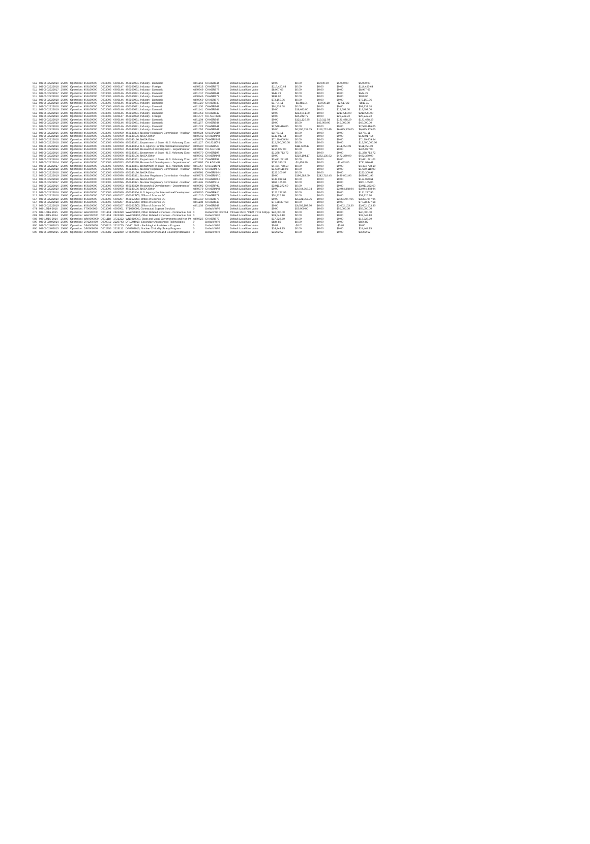| 511 | 089-X-02222019 | 25400 | Operation : 456100000 | C003005 | 6600146 | 456160031, Industry - Domestic | 4861162 | CHAGR844 | Default Local Use Value | $0.00 | $0.00 | $6,000.00 | $6,000.00 | $6,000.00 |
| 511 | 089-X-02222018 | 25400 | Operation : 456100000 | C003005 | 6600147 | 456160032, Industry - Foreign | 4860813 | CHAGR872 | Default Local Use Value | $116,420.64 | $0.00 | $0.00 | $0.00 | $116,420.64 |
| 511 | 089-X-02222017 | 25400 | Operation : 456100000 | C003005 | 6600146 | 456160031, Industry - Domestic | 4860949 | CHAGR873 | Default Local Use Value | $8,967.69 | $0.00 | $0.00 | $0.00 | $8,967.69 |
| 511 | 089-X-02222017 | 25400 | Operation : 456100000 | C003005 | 6600146 | 456160031, Industry - Domestic | 4861017 | CHAGR841 | Default Local Use Value | $644.23 | $0.00 | $0.00 | $0.00 | $644.23 |
| 511 | 089-X-02222018 | 25400 | Operation : 456100000 | C003005 | 6600146 | 456160031, Industry - Domestic | 4860946 | CHAGR873 | Default Local Use Value | $899.96 | $0.00 | $0.00 | $0.00 | $899.96 |
| 511 | 089-X-02222018 | 25400 | Operation : 456100000 | C003005 | 6600146 | 456160031, Industry - Domestic | 4860969 | CHAGR873 | Default Local Use Value | $72,150.96 | $0.00 | $0.00 | $0.00 | $72,150.96 |
| 511 | 089-X-02222018 | 25400 | Operation : 456100000 | C003005 | 6600146 | 456160031, Industry - Domestic | 4861020 | CHAGR840 | Default Local Use Value | $1,704.11 | -$1,481.04 | -$1,036.18 | -$2,517.22 | -$813.11 |
| 511 | 089-X-02222018 | 25400 | Operation : 456100000 | C003005 | 6600146 | 456160031, Industry - Domestic | 4861120 | CHAGR843 | Default Local Use Value | $91,831.68 | $0.00 | $0.00 | $0.00 | $91,831.68 |
| 511 | 089-X-02222019 | 25400 | Operation : 456100000 | C003005 | 6600146 | 456160031, Industry - Domestic | 4861141 | CHAGR844 | Default Local Use Value | $0.00 | $18,693.00 | $0.00 | $18,693.00 | $18,693.00 |
| 511 | 089-X-02222019 | 25400 | Operation : 456100000 | C003005 | 6600146 | 456160031, Industry - Domestic | 4861053 | CHAGR842 | Default Local Use Value | $0.00 | $213,541.00 | $0.00 | $213,541.00 | $213,541.00 |
| 511 | 089-X-02222019 | 25400 | Operation : 456100000 | C003005 | 6600147 | 456160032, Industry - Foreign | 4801577 | CH AGR8780 | Default Local Use Value | $0.00 | $25,242.72 | $0.00 | $25,242.72 | $25,242.72 |
| 511 | 089-X-02222019 | 25400 | Operation : 456100000 | C003005 | 6600146 | 456160031, Industry - Domestic | 4861104 | CHAGR843 | Default Local Use Value | $0.00 | $121,126.75 | $10,311.54 | $131,438.29 | $131,438.29 |
| 511 | 089-X-02222019 | 25400 | Operation : 456100000 | C003005 | 6600146 | 456160031, Industry - Domestic | 4861157 | CHAGR844 | Default Local Use Value | $0.00 | $0.00 | $45,000.00 | $45,000.00 | $45,000.00 |
| 511 | 089-X-02222018 | 25400 | Operation : 456100000 | C003005 | 6600146 | 456160031, Industry - Domestic | 4861022 | CHAGR841 | Default Local Use Value | $2,548,416.05 | $0.00 | $0.00 | $0.00 | $2,548,416.05 |
| 511 | 089-X-02222019 | 25400 | Operation : 456100000 | C003005 | 6600146 | 456160031, Industry - Domestic | 4861052 | CHAGR841 | Default Local Use Value | $0.00 | $6,506,532.65 | $118,772.40 | $6,625,305.05 | $6,625,305.05 |
| 512 | 089-X-02222016 | 25400 | Operation : 456100000 | C003005 | 6600099 | 456140374, Nuclear Regulatory Commission - Nuclear | 4860724 | CH189V619 | Default Local Use Value | $3,761.11 | $0.00 | $0.00 | $0.00 | $3,761.11 |
| 512 | 089-X-02222018 | 25400 | Operation : 456100000 | C003005 | 6600050 | 456140196, NASA Other | 4860942 | CHAGRNNJ | Default Local Use Value | $143,017.14 | $0.00 | $0.00 | $0.00 | $143,017.14 |
| 512 | 089-X-02222018 | 25400 | Operation : 456100000 | C003005 | 6600050 | 456140196, NASA Other | 4860979 | CHAGRNNJ | Default Local Use Value | $7,179,609.54 | $0.00 | $0.00 | $0.00 | $7,179,609.54 |
| 512 | 089-X-02222018 | 25400 | Operation : 456100000 | C003005 | 6600066 | 456140351, Department of State - U.S. Voluntary Contr | 4861127 | CH1931CP1 | Default Local Use Value | $12,500,000.00 | $0.00 | $0.00 | $0.00 | $12,500,000.00 |
| 512 | 089-X-02222019 | 25400 | Operation : 456100000 | C003005 | 6600069 | 456140354, U.S. Agency For International Developmen | 4860930 | CHAGRAID | Default Local Use Value | $0.00 | $111,650.49 | $0.00 | $111,650.49 | $111,650.49 |
| 512 | 089-X-02222016 | 25400 | Operation : 456100000 | C003005 | 6600053 | 456140220, Research & Development - Department of | 4803492 | CH AGRNIH | Default Local Use Value | $455,077.00 | $0.00 | $0.00 | $0.00 | $455,077.00 |
| 512 | 089-X-02222016 | 25400 | Operation : 456100000 | C003005 | 6600066 | 456140351, Department of State - U.S. Voluntary Contr | 4860970 | CHAGR193 | Default Local Use Value | $1,288,712.72 | $0.00 | $0.00 | $0.00 | $1,288,712.72 |
| 512 | 089-X-02222019 | 25400 | Operation : 456100000 | C003005 | 6600050 | 456140196, NASA Other | 4860942 | CHAGRNNJ | Default Local Use Value | $0.00 | $210,194.17 | $262,135.92 | $472,330.09 | $472,330.09 |
| 512 | 089-X-02222016 | 25400 | Operation : 456100000 | C003005 | 6600066 | 456140351, Department of State - U.S. Voluntary Contr | 4861012 | CHAGR193 | Default Local Use Value | $3,431,271.01 | $0.00 | $0.00 | $0.00 | $3,431,271.01 |
| 512 | 089-X-02222014 | 25400 | Operation : 456100000 | C003005 | 6600053 | 456140220, Research & Development - Department of | 4803492 | CH AGRNIH | Default Local Use Value | $733,390.21 | -$1,453.80 | $0.00 | -$1,453.80 | $731,936.41 |
| 512 | 089-X-02222017 | 25400 | Operation : 456100000 | C003005 | 6600066 | 456140351, Department of State - U.S. Voluntary Contr | 4861057 | CH1931CP1 | Default Local Use Value | $4,474,778.10 | $0.00 | $0.00 | $0.00 | $4,474,778.10 |
| 512 | 089-X-02222018 | 25400 | Operation : 456100000 | C003005 | 6600096 | 456140371, Nuclear Regulatory Commission - Nuclear | 4860873 | CHAGRNRC | Default Local Use Value | $1,680,118.93 | $0.00 | $0.00 | $0.00 | $1,680,118.93 |
| 512 | 089-X-02222018 | 25400 | Operation : 456100000 | C003005 | 6600050 | 456140196, NASA Other | 4860991 | CHAGRNNH | Default Local Use Value | $223,300.97 | $0.00 | $0.00 | $0.00 | $223,300.97 |
| 512 | 089-X-02222019 | 25400 | Operation : 456100000 | C003005 | 6600096 | 456140371, Nuclear Regulatory Commission - Nuclear | 4860873 | CHAGRNRC | Default Local Use Value | $0.00 | $196,283.50 | $242,718.45 | $439,001.95 | $439,001.95 |
| 512 | 089-X-02222018 | 25400 | Operation : 456100000 | C003005 | 6600050 | 456140196, NASA Other | 4861069 | CHAGR80H | Default Local Use Value | $134,939.61 | $0.00 | $0.00 | $0.00 | $134,939.61 |
| 512 | 089-X-02222017 | 25400 | Operation : 456100000 | C003005 | 6600096 | 456140371, Nuclear Regulatory Commission - Nuclear | 4861126 | CHNRC313 | Default Local Use Value | $961,165.05 | $0.00 | $0.00 | $0.00 | $961,165.05 |
| 512 | 089-X-02222016 | 25400 | Operation : 456100000 | C003005 | 6600053 | 456140220, Research & Development - Department of | 4860902 | CHAGRP41 | Default Local Use Value | $3,011,272.60 | $0.00 | $0.00 | $0.00 | $3,011,272.60 |
| 512 | 089-X-02222019 | 25400 | Operation : 456100000 | C003005 | 6600050 | 456140196, NASA Other | 4860979 | CHAGRNNJ | Default Local Use Value | $0.00 | $3,944,368.94 | $0.00 | $3,944,368.94 | $3,944,368.94 |
| 512 | 089-X-02222016 | 25400 | Operation : 456100000 | C003005 | 6600069 | 456140354, U.S. Agency For International Developmen | 4860930 | CHAGRAID | Default Local Use Value | $121,227.96 | $0.00 | $0.00 | $0.00 | $121,227.96 |
| 517 | 089-X-02222018 | 25400 | Operation : 456100000 | C003005 | 6600207 | 456167SC0, Office of Science SC | 4861010 | CHAGR873 | Default Local Use Value | $51,826.30 | $0.00 | $0.00 | $0.00 | $51,826.30 |
| 517 | 089-X-02222019 | 25400 | Operation : 456100000 | C003005 | 6600207 | 456167SC0, Office of Science SC | 4861010 | CHAGR873 | Default Local Use Value | $0.00 | $3,231,067.96 | $0.00 | $3,231,067.96 | $3,231,067.96 |
| 517 | 089-X-02222018 | 25400 | Operation : 456100000 | C003005 | 6600207 | 456167SC0, Office of Science SC | 4861108 | CHAGR843 | Default Local Use Value | $7,178,397.68 | $0.00 | $0.00 | $0.00 | $7,178,397.68 |
| 517 | 089-X-02222019 | 25400 | Operation : 456100000 | C003005 | 6600207 | 456167SC0, Office of Science SC | 4861108 | CHAGR843 | Default Local Use Value | $0.00 | $3,602,103.30 | $0.00 | $3,602,103.30 | $3,602,103.30 |
| 674 | 089-18/19-2018 | 25400 | Operation : TT0000000 | C003093 | 4500001 | TT1020000, Contractual Support Services | 0 | Default WF0 | Default Local Use Value | $0.00 | $55,000.00 | $0.00 | $55,000.00 | $55,000.00 |
| 679 | 089-15/16-2015 | 25400 | Operation : WA2200000 | C001104 | 2822390 | WA2230100, Other Related Expenses - Contractual Ser | 0 | Default WF 302064 | Climate REDI / CEM FY15 632(a) | $40,000.00 | $0.00 | $0.00 | $0.00 | $40,000.00 |
| 681 | 089-14/15-2014 | 25400 | Operation : WA2200000 | C001104 | 2822390 | WA2230100, Other Related Expenses - Contractual Ser | 0 | Default WF0 | Default Local Use Value | $39,548.18 | $0.00 | $0.00 | $0.00 | $39,548.18 |
| 692 | 089-14/15-2014 | 25400 | Operation : WN0000000 | C001118 | 1721222 | WN0219060, State and Local Governments and Non-Pr | 4860825 | CHAGR872 | Default Local Use Value | $17,728.79 | $0.00 | $0.00 | $0.00 | $17,728.79 |
| 900 | 089-X-02402014 | 25400 | Operation : DP1204000 | C000912 | 2220743 | DP1204010, Secondary Assessment Technologies | 0 | Default WF0 | Default Local Use Value | $836.82 | $0.00 | $0.00 | $0.00 | $836.82 |
| 900 | 089-X-02402015 | 25400 | Operation : DP4000000 | C000925 | 2221775 | DP4015011 - Radiological Assistance Program | 0 | Default WF0 | Default Local Use Value | $0.01 | -$0.01 | $0.00 | -$0.01 | $0.00 |
| 900 | 089-X-02402015 | 25400 | Operation : DP0909000 | C002955 | 2223112 | DP0909010, Nuclear Criticality Safety Program | 0 | Default WF0 | Default Local Use Value | $24,444.15 | $0.00 | $0.00 | $0.00 | $24,444.15 |
| 900 | 089-X-02402015 | 25400 | Operation : DP8000000 | C002982 | 2222989 | DP8000000, Counterterrorism and Counterproliferation | 0 | Default WF0 | Default Local Use Value | $3,252.52 | $0.00 | $0.00 | $0.00 | $3,252.52 |